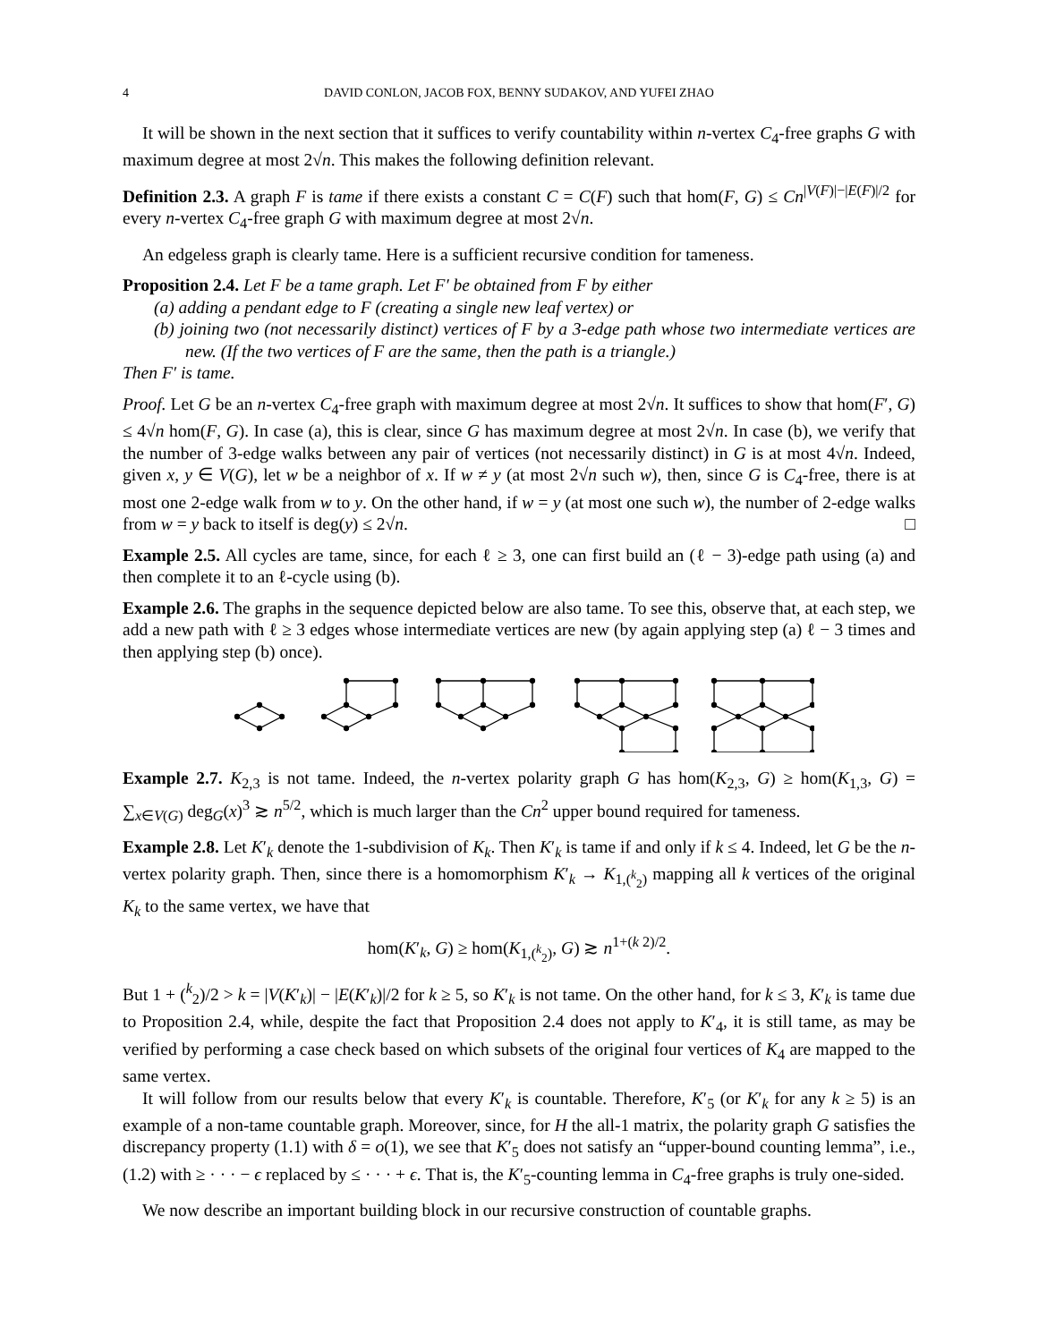4 DAVID CONLON, JACOB FOX, BENNY SUDAKOV, AND YUFEI ZHAO
It will be shown in the next section that it suffices to verify countability within n-vertex C<sub>4</sub>-free graphs G with maximum degree at most 2√n. This makes the following definition relevant.
Definition 2.3. A graph F is tame if there exists a constant C = C(F) such that hom(F, G) ≤ Cn<sup>|V(F)|−|E(F)|/2</sup> for every n-vertex C<sub>4</sub>-free graph G with maximum degree at most 2√n.
An edgeless graph is clearly tame. Here is a sufficient recursive condition for tameness.
Proposition 2.4. Let F be a tame graph. Let F′ be obtained from F by either
(a) adding a pendant edge to F (creating a single new leaf vertex) or
(b) joining two (not necessarily distinct) vertices of F by a 3-edge path whose two intermediate vertices are new. (If the two vertices of F are the same, then the path is a triangle.)
Then F′ is tame.
Proof. Let G be an n-vertex C<sub>4</sub>-free graph with maximum degree at most 2√n. It suffices to show that hom(F′, G) ≤ 4√n hom(F, G). In case (a), this is clear, since G has maximum degree at most 2√n. In case (b), we verify that the number of 3-edge walks between any pair of vertices (not necessarily distinct) in G is at most 4√n. Indeed, given x, y ∈ V(G), let w be a neighbor of x. If w ≠ y (at most 2√n such w), then, since G is C<sub>4</sub>-free, there is at most one 2-edge walk from w to y. On the other hand, if w = y (at most one such w), the number of 2-edge walks from w = y back to itself is deg(y) ≤ 2√n. □
Example 2.5. All cycles are tame, since, for each ℓ ≥ 3, one can first build an (ℓ − 3)-edge path using (a) and then complete it to an ℓ-cycle using (b).
Example 2.6. The graphs in the sequence depicted below are also tame. To see this, observe that, at each step, we add a new path with ℓ ≥ 3 edges whose intermediate vertices are new (by again applying step (a) ℓ − 3 times and then applying step (b) once).
Example 2.7. K<sub>2,3</sub> is not tame. Indeed, the n-vertex polarity graph G has hom(K<sub>2,3</sub>, G) ≥ hom(K<sub>1,3</sub>, G) = ∑<sub>x∈V(G)</sub> deg<sub>G</sub>(x)<sup>3</sup> ≳ n<sup>5/2</sup>, which is much larger than the Cn<sup>2</sup> upper bound required for tameness.
Example 2.8. Let K′<sub>k</sub> denote the 1-subdivision of K<sub>k</sub>. Then K′<sub>k</sub> is tame if and only if k ≤ 4. Indeed, let G be the n-vertex polarity graph. Then, since there is a homomorphism K′<sub>k</sub> → K<sub>1,(<sup>k</sup><sub>2</sub>)</sub> mapping all k vertices of the original K<sub>k</sub> to the same vertex, we have that
hom(K′<sub>k</sub>, G) ≥ hom(K<sub>1,(<sup>k</sup><sub>2</sub>)</sub>, G) ≳ n<sup>1+(k 2)/2</sup>.
But 1 + (<sup>k</sup><sub>2</sub>)/2 > k = |V(K′<sub>k</sub>)| − |E(K′<sub>k</sub>)|/2 for k ≥ 5, so K′<sub>k</sub> is not tame. On the other hand, for k ≤ 3, K′<sub>k</sub> is tame due to Proposition 2.4, while, despite the fact that Proposition 2.4 does not apply to K′<sub>4</sub>, it is still tame, as may be verified by performing a case check based on which subsets of the original four vertices of K<sub>4</sub> are mapped to the same vertex.
It will follow from our results below that every K′<sub>k</sub> is countable. Therefore, K′<sub>5</sub> (or K′<sub>k</sub> for any k ≥ 5) is an example of a non-tame countable graph. Moreover, since, for H the all-1 matrix, the polarity graph G satisfies the discrepancy property (1.1) with δ = o(1), we see that K′<sub>5</sub> does not satisfy an “upper-bound counting lemma”, i.e., (1.2) with ≥ · · · − ϵ replaced by ≤ · · · + ϵ. That is, the K′<sub>5</sub>-counting lemma in C<sub>4</sub>-free graphs is truly one-sided.
We now describe an important building block in our recursive construction of countable graphs.